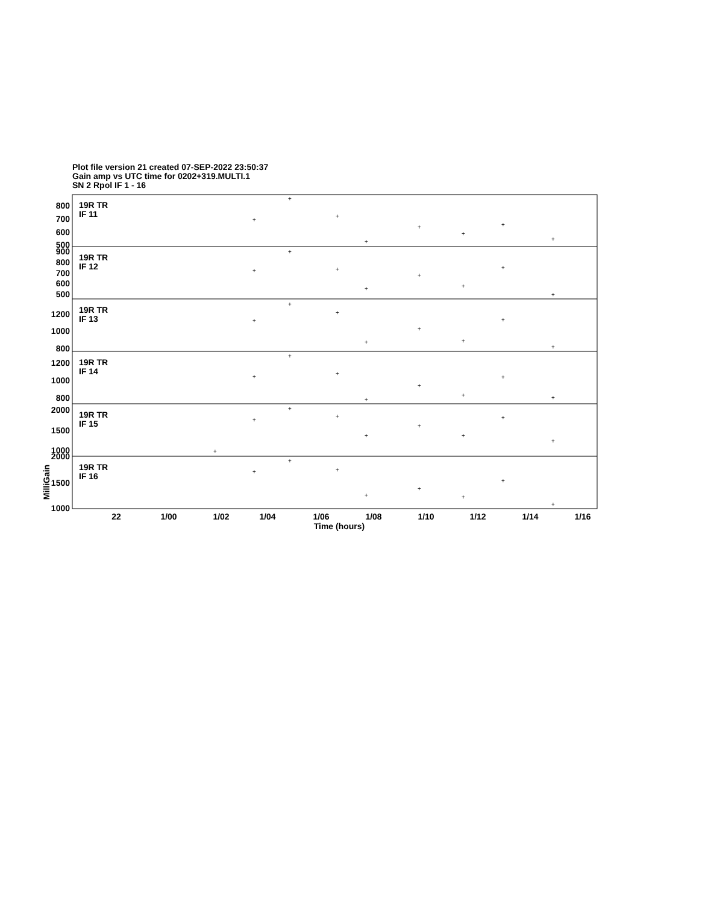Plot file version 21 created 07-SEP-2022 23:50:37
Gain amp vs UTC time for 0202+319.MULTI.1
SN 2 Rpol IF 1 - 16
19R TR
IF 11
19R TR
IF 12
19R TR
IF 13
19R TR
IF 14
19R TR
IF 15
19R TR
IF 16
800
700
600
500
900
800
700
600
500
1200
1000
800
1200
1000
800
2000
1500
1000
2000
1500
1000
MilliGain
22
1/00
1/02
1/04
1/06
1/08
1/10
1/12
1/14
1/16
Time (hours)
+
+
+
+
+
+
+
+
+
+
+
+
+
+
+
+
+
+
+
+
+
+
+
+
+
+
+
+
+
+
+
+
+
+
+
+
+
+
+
+
+
+
+
+
+
+
+
+
+